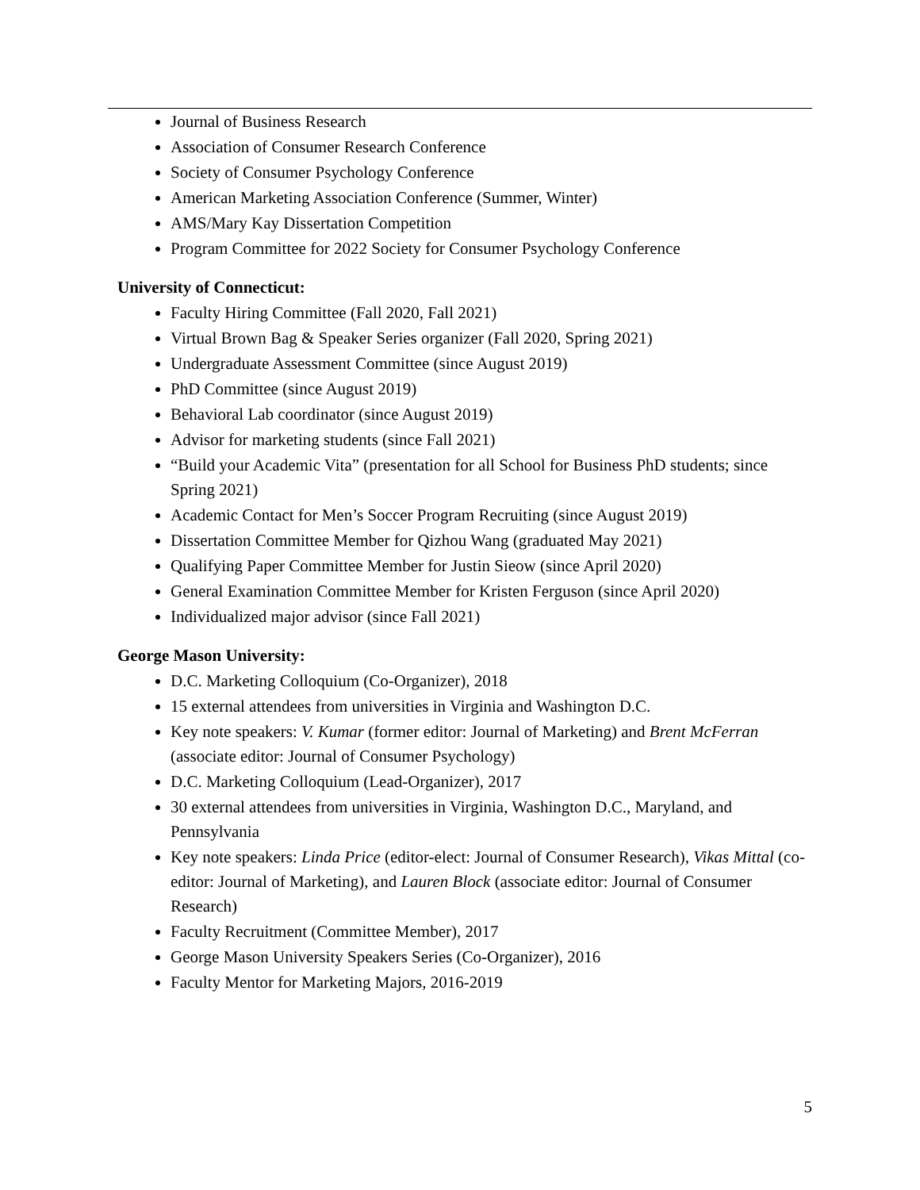Journal of Business Research
Association of Consumer Research Conference
Society of Consumer Psychology Conference
American Marketing Association Conference (Summer, Winter)
AMS/Mary Kay Dissertation Competition
Program Committee for 2022 Society for Consumer Psychology Conference
University of Connecticut:
Faculty Hiring Committee (Fall 2020, Fall 2021)
Virtual Brown Bag & Speaker Series organizer (Fall 2020, Spring 2021)
Undergraduate Assessment Committee (since August 2019)
PhD Committee (since August 2019)
Behavioral Lab coordinator (since August 2019)
Advisor for marketing students (since Fall 2021)
“Build your Academic Vita” (presentation for all School for Business PhD students; since Spring 2021)
Academic Contact for Men’s Soccer Program Recruiting (since August 2019)
Dissertation Committee Member for Qizhou Wang (graduated May 2021)
Qualifying Paper Committee Member for Justin Sieow (since April 2020)
General Examination Committee Member for Kristen Ferguson (since April 2020)
Individualized major advisor (since Fall 2021)
George Mason University:
D.C. Marketing Colloquium (Co-Organizer), 2018
15 external attendees from universities in Virginia and Washington D.C.
Key note speakers: V. Kumar (former editor: Journal of Marketing) and Brent McFerran (associate editor: Journal of Consumer Psychology)
D.C. Marketing Colloquium (Lead-Organizer), 2017
30 external attendees from universities in Virginia, Washington D.C., Maryland, and Pennsylvania
Key note speakers: Linda Price (editor-elect: Journal of Consumer Research), Vikas Mittal (co-editor: Journal of Marketing), and Lauren Block (associate editor: Journal of Consumer Research)
Faculty Recruitment (Committee Member), 2017
George Mason University Speakers Series (Co-Organizer), 2016
Faculty Mentor for Marketing Majors, 2016-2019
5